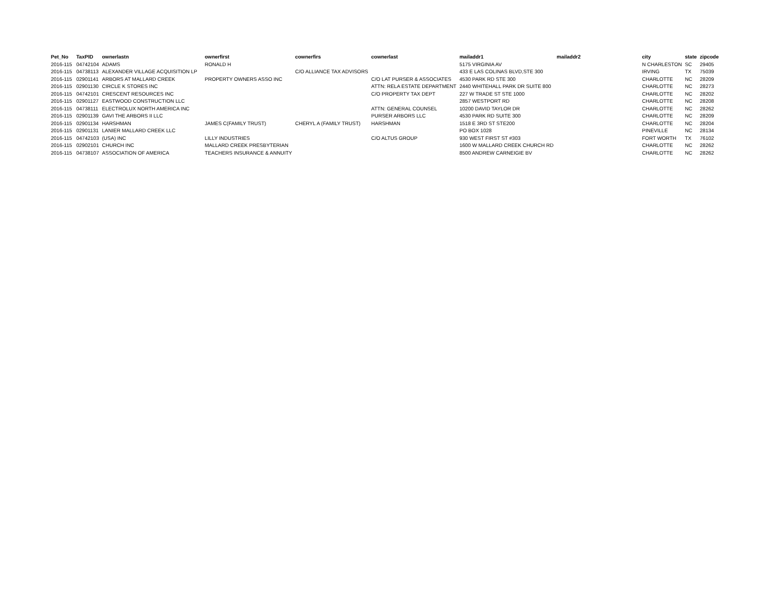| Pet_No | TaxPID | ownerlastn | ownerfirst | cownerfirs | cownerlast | mailaddr1 | mailaddr2 | city | state | zipcode |
| --- | --- | --- | --- | --- | --- | --- | --- | --- | --- | --- |
| 2016-115 | 04742104 | ADAMS | RONALD H | | | 5175 VIRGINIA AV | | N CHARLESTON | SC | 29405 |
| 2016-115 | 04738113 | ALEXANDER VILLAGE ACQUISITION LP | | C/O ALLIANCE TAX ADVISORS | | 433 E LAS COLINAS BLVD,STE 300 | | IRVING | TX | 75039 |
| 2016-115 | 02901141 | ARBORS AT MALLARD CREEK | PROPERTY OWNERS ASSO INC | | C/O LAT PURSER & ASSOCIATES | 4530 PARK RD STE 300 | | CHARLOTTE | NC | 28209 |
| 2016-115 | 02901130 | CIRCLE K STORES INC | | | ATTN: RELA ESTATE DEPARTMENT | 2440 WHITEHALL PARK DR SUITE 800 | | CHARLOTTE | NC | 28273 |
| 2016-115 | 04742101 | CRESCENT RESOURCES INC | | | C/O PROPERTY TAX DEPT | 227 W TRADE ST STE 1000 | | CHARLOTTE | NC | 28202 |
| 2016-115 | 02901127 | EASTWOOD CONSTRUCTION LLC | | | | 2857 WESTPORT RD | | CHARLOTTE | NC | 28208 |
| 2016-115 | 04738111 | ELECTROLUX NORTH AMERICA INC | | | ATTN: GENERAL COUNSEL | 10200 DAVID TAYLOR DR | | CHARLOTTE | NC | 28262 |
| 2016-115 | 02901139 | GAVI THE ARBORS II LLC | | | PURSER ARBORS LLC | 4530 PARK RD SUITE 300 | | CHARLOTTE | NC | 28209 |
| 2016-115 | 02901134 | HARSHMAN | JAMES C(FAMILY TRUST) | CHERYL A (FAMILY TRUST) | HARSHMAN | 1518 E 3RD ST STE200 | | CHARLOTTE | NC | 28204 |
| 2016-115 | 02901131 | LANIER MALLARD CREEK LLC | | | | PO BOX 1028 | | PINEVILLE | NC | 28134 |
| 2016-115 | 04742103 | (USA) INC | LILLY INDUSTRIES | | C/O ALTUS GROUP | 930 WEST FIRST ST #303 | | FORT WORTH | TX | 76102 |
| 2016-115 | 02902101 | CHURCH INC | MALLARD CREEK PRESBYTERIAN | | | 1600 W MALLARD CREEK CHURCH RD | | CHARLOTTE | NC | 28262 |
| 2016-115 | 04738107 | ASSOCIATION OF AMERICA | TEACHERS INSURANCE & ANNUITY | | | 8500 ANDREW CARNEIGIE BV | | CHARLOTTE | NC | 28262 |